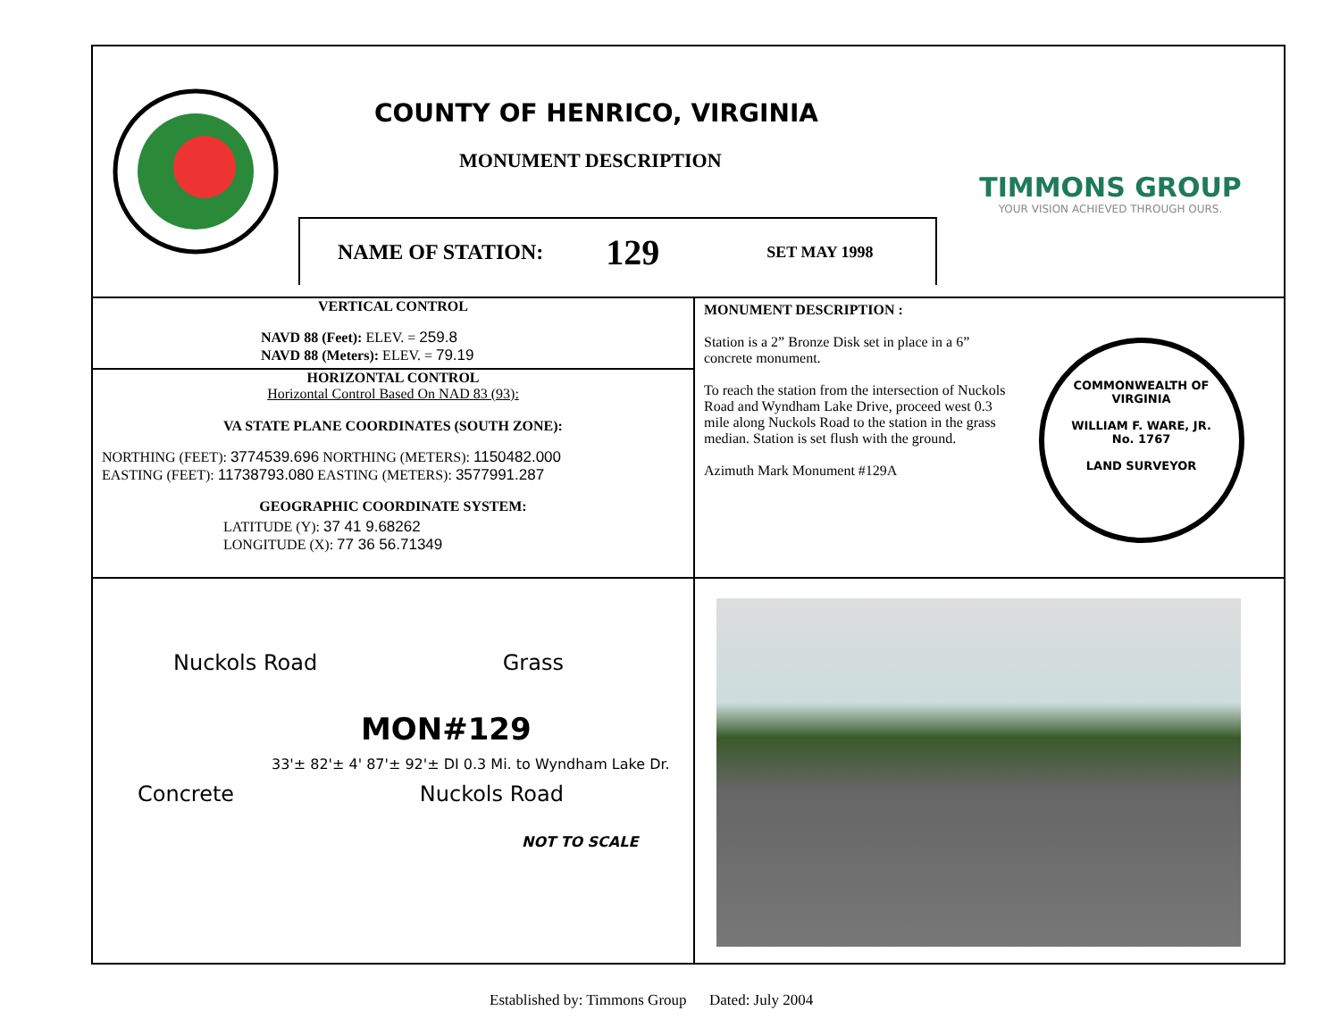COUNTY OF HENRICO, VIRGINIA
MONUMENT DESCRIPTION
NAME OF STATION: 129 SET MAY 1998
TIMMONS GROUP
YOUR VISION ACHIEVED THROUGH OURS.
VERTICAL CONTROL
NAVD 88 (Feet): ELEV. = 259.8
NAVD 88 (Meters): ELEV. = 79.19
HORIZONTAL CONTROL
Horizontal Control Based On NAD 83 (93):
VA STATE PLANE COORDINATES (SOUTH ZONE):
NORTHING (FEET): 3774539.696 NORTHING (METERS): 1150482.000
EASTING (FEET): 11738793.080 EASTING (METERS): 3577991.287
GEOGRAPHIC COORDINATE SYSTEM:
LATITUDE (Y): 37 41 9.68262
LONGITUDE (X): 77 36 56.71349
MONUMENT DESCRIPTION :
Station is a 2” Bronze Disk set in place in a 6” concrete monument.
To reach the station from the intersection of Nuckols Road and Wyndham Lake Drive, proceed west 0.3 mile along Nuckols Road to the station in the grass median. Station is set flush with the ground.
Azimuth Mark Monument #129A
COMMONWEALTH OF VIRGINIA
WILLIAM F. WARE, JR.
No. 1767
LAND SURVEYOR
Nuckols Road Grass
MON#129
33'± 82'± 4' 87'± 92'± DI 0.3 Mi. to Wyndham Lake Dr.
Concrete Nuckols Road
NOT TO SCALE
Established by: Timmons Group Dated: July 2004